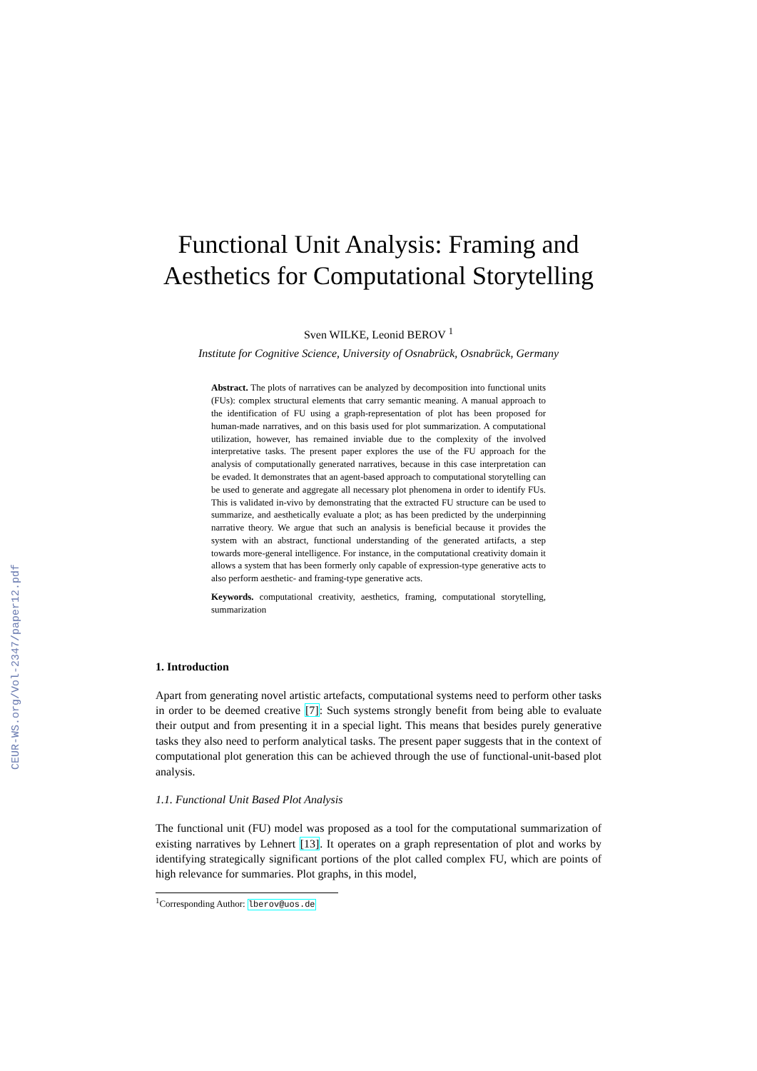CEUR-WS.org/Vol-2347/paper12.pdf
Functional Unit Analysis: Framing and Aesthetics for Computational Storytelling
Sven WILKE, Leonid BEROV <sup>1</sup>
Institute for Cognitive Science, University of Osnabrück, Osnabrück, Germany
Abstract. The plots of narratives can be analyzed by decomposition into functional units (FUs): complex structural elements that carry semantic meaning. A manual approach to the identification of FU using a graph-representation of plot has been proposed for human-made narratives, and on this basis used for plot summarization. A computational utilization, however, has remained inviable due to the complexity of the involved interpretative tasks. The present paper explores the use of the FU approach for the analysis of computationally generated narratives, because in this case interpretation can be evaded. It demonstrates that an agent-based approach to computational storytelling can be used to generate and aggregate all necessary plot phenomena in order to identify FUs. This is validated in-vivo by demonstrating that the extracted FU structure can be used to summarize, and aesthetically evaluate a plot; as has been predicted by the underpinning narrative theory. We argue that such an analysis is beneficial because it provides the system with an abstract, functional understanding of the generated artifacts, a step towards more-general intelligence. For instance, in the computational creativity domain it allows a system that has been formerly only capable of expression-type generative acts to also perform aesthetic- and framing-type generative acts.
Keywords. computational creativity, aesthetics, framing, computational storytelling, summarization
1. Introduction
Apart from generating novel artistic artefacts, computational systems need to perform other tasks in order to be deemed creative [7]: Such systems strongly benefit from being able to evaluate their output and from presenting it in a special light. This means that besides purely generative tasks they also need to perform analytical tasks. The present paper suggests that in the context of computational plot generation this can be achieved through the use of functional-unit-based plot analysis.
1.1. Functional Unit Based Plot Analysis
The functional unit (FU) model was proposed as a tool for the computational summarization of existing narratives by Lehnert [13]. It operates on a graph representation of plot and works by identifying strategically significant portions of the plot called complex FU, which are points of high relevance for summaries. Plot graphs, in this model,
<sup>1</sup> Corresponding Author: lberov@uos.de